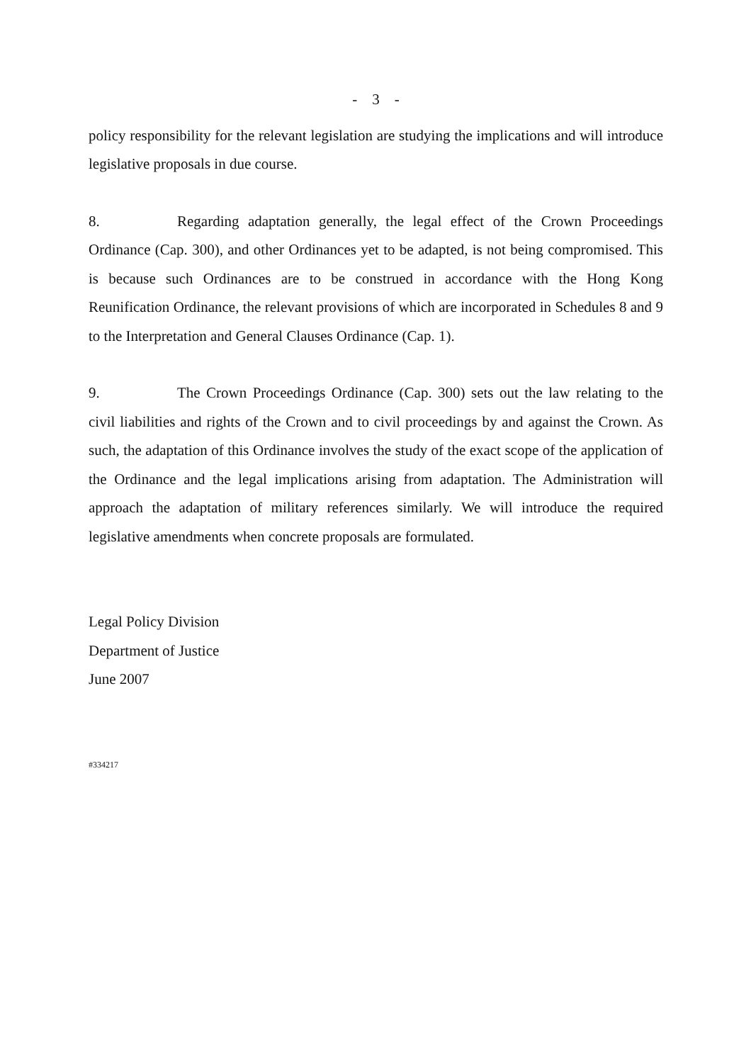- 3 -
policy responsibility for the relevant legislation are studying the implications and will introduce legislative proposals in due course.
8. Regarding adaptation generally, the legal effect of the Crown Proceedings Ordinance (Cap. 300), and other Ordinances yet to be adapted, is not being compromised. This is because such Ordinances are to be construed in accordance with the Hong Kong Reunification Ordinance, the relevant provisions of which are incorporated in Schedules 8 and 9 to the Interpretation and General Clauses Ordinance (Cap. 1).
9. The Crown Proceedings Ordinance (Cap. 300) sets out the law relating to the civil liabilities and rights of the Crown and to civil proceedings by and against the Crown. As such, the adaptation of this Ordinance involves the study of the exact scope of the application of the Ordinance and the legal implications arising from adaptation. The Administration will approach the adaptation of military references similarly. We will introduce the required legislative amendments when concrete proposals are formulated.
Legal Policy Division
Department of Justice
June 2007
#334217